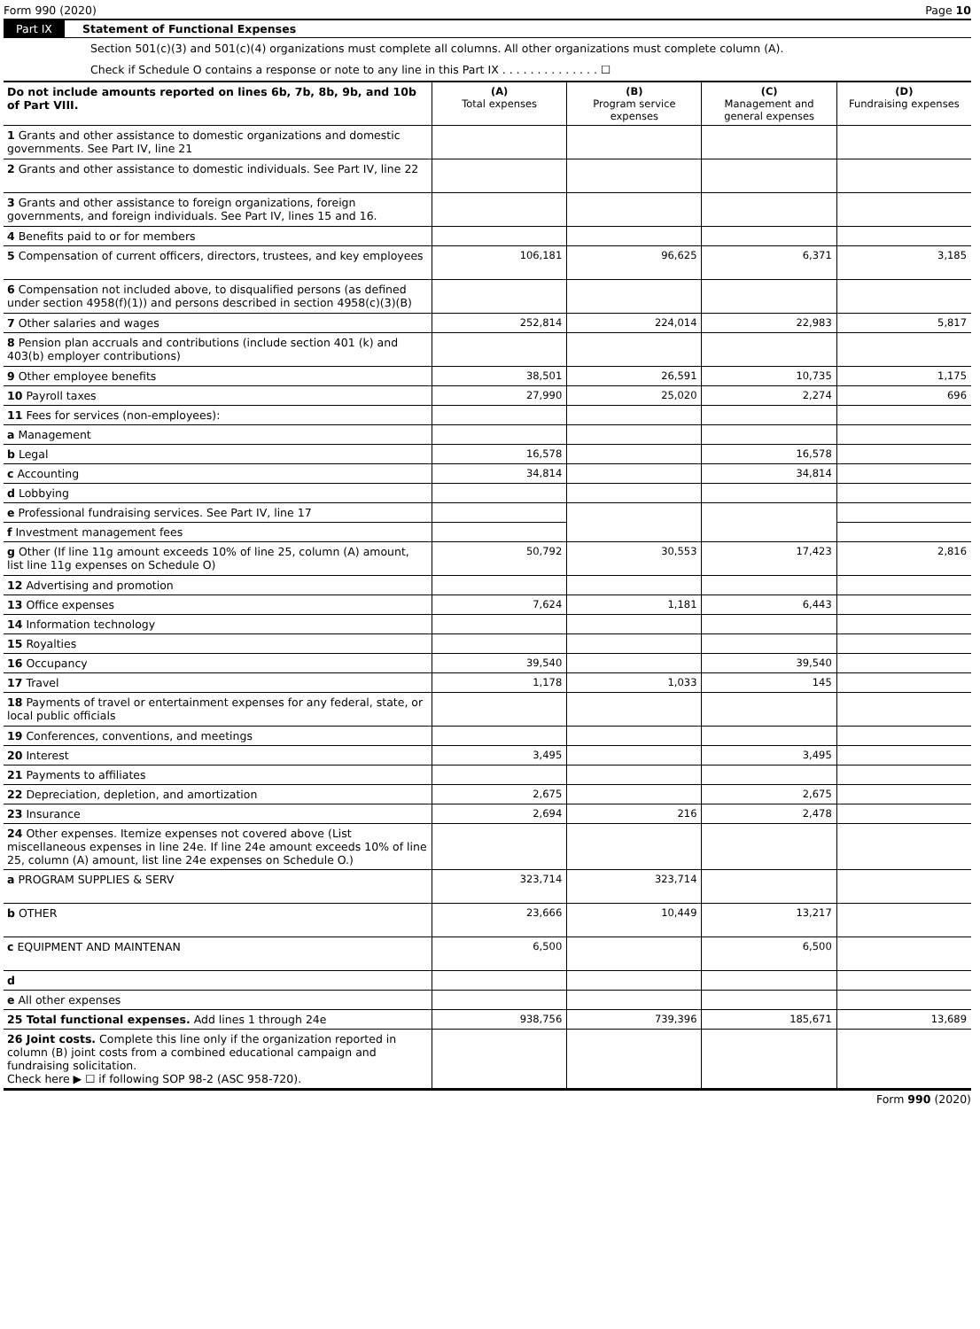Form 990 (2020) Page 10
Part IX Statement of Functional Expenses
Section 501(c)(3) and 501(c)(4) organizations must complete all columns. All other organizations must complete column (A).
Check if Schedule O contains a response or note to any line in this Part IX . . . . . . . . . . . . . . ☐
| Do not include amounts reported on lines 6b, 7b, 8b, 9b, and 10b of Part VIII. | (A) Total expenses | (B) Program service expenses | (C) Management and general expenses | (D) Fundraising expenses |
| 1 Grants and other assistance to domestic organizations and domestic governments. See Part IV, line 21 | | | | |
| 2 Grants and other assistance to domestic individuals. See Part IV, line 22 | | | | |
| 3 Grants and other assistance to foreign organizations, foreign governments, and foreign individuals. See Part IV, lines 15 and 16. | | | | |
| 4 Benefits paid to or for members | | | | |
| 5 Compensation of current officers, directors, trustees, and key employees | 106,181 | 96,625 | 6,371 | 3,185 |
| 6 Compensation not included above, to disqualified persons (as defined under section 4958(f)(1)) and persons described in section 4958(c)(3)(B) | | | | |
| 7 Other salaries and wages | 252,814 | 224,014 | 22,983 | 5,817 |
| 8 Pension plan accruals and contributions (include section 401 (k) and 403(b) employer contributions) | | | | |
| 9 Other employee benefits | 38,501 | 26,591 | 10,735 | 1,175 |
| 10 Payroll taxes | 27,990 | 25,020 | 2,274 | 696 |
| 11 Fees for services (non-employees): | | | | |
| a Management | | | | |
| b Legal | 16,578 | | 16,578 | |
| c Accounting | 34,814 | | 34,814 | |
| d Lobbying | | | | |
| e Professional fundraising services. See Part IV, line 17 | | | | |
| f Investment management fees | | | | |
| g Other (If line 11g amount exceeds 10% of line 25, column (A) amount, list line 11g expenses on Schedule O) | 50,792 | 30,553 | 17,423 | 2,816 |
| 12 Advertising and promotion | | | | |
| 13 Office expenses | 7,624 | 1,181 | 6,443 | |
| 14 Information technology | | | | |
| 15 Royalties | | | | |
| 16 Occupancy | 39,540 | | 39,540 | |
| 17 Travel | 1,178 | 1,033 | 145 | |
| 18 Payments of travel or entertainment expenses for any federal, state, or local public officials | | | | |
| 19 Conferences, conventions, and meetings | | | | |
| 20 Interest | 3,495 | | 3,495 | |
| 21 Payments to affiliates | | | | |
| 22 Depreciation, depletion, and amortization | 2,675 | | 2,675 | |
| 23 Insurance | 2,694 | 216 | 2,478 | |
| 24 Other expenses. Itemize expenses not covered above (List miscellaneous expenses in line 24e. If line 24e amount exceeds 10% of line 25, column (A) amount, list line 24e expenses on Schedule O.) | | | | |
| a PROGRAM SUPPLIES & SERV | 323,714 | 323,714 | | |
| b OTHER | 23,666 | 10,449 | 13,217 | |
| c EQUIPMENT AND MAINTENAN | 6,500 | | 6,500 | |
| d | | | | |
| e All other expenses | | | | |
| 25 Total functional expenses. Add lines 1 through 24e | 938,756 | 739,396 | 185,671 | 13,689 |
| 26 Joint costs. Complete this line only if the organization reported in column (B) joint costs from a combined educational campaign and fundraising solicitation. Check here ▶ ☐ if following SOP 98-2 (ASC 958-720). | | | | |
Form 990 (2020)